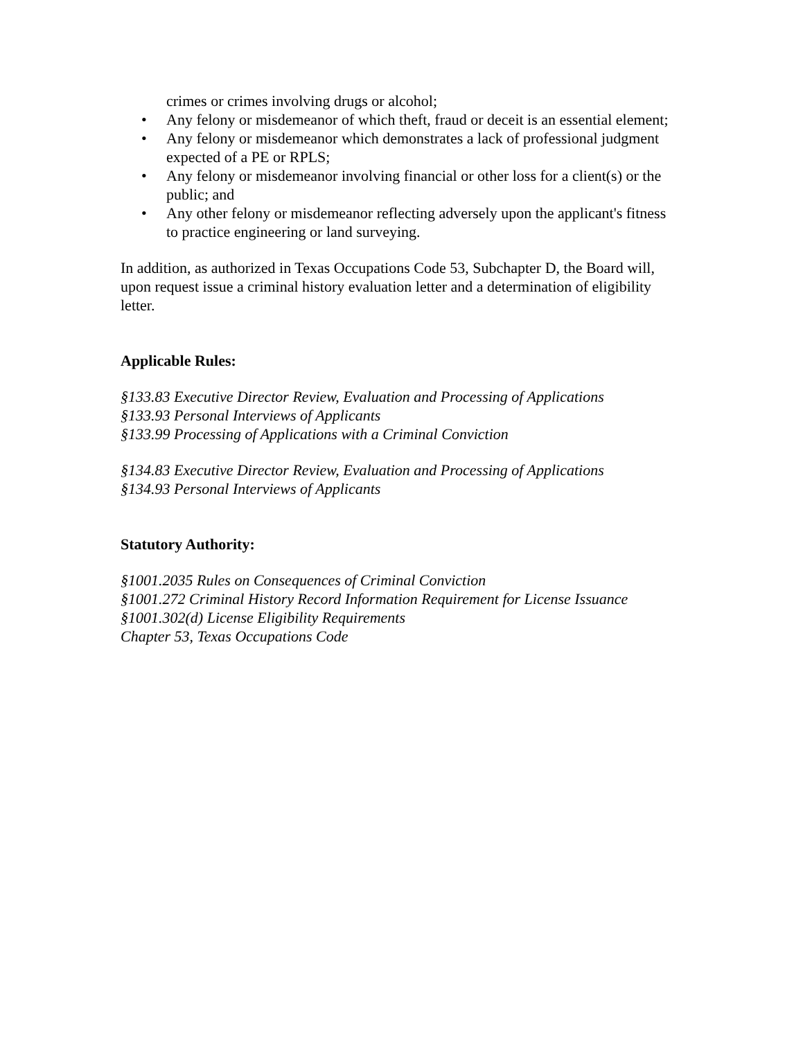crimes or crimes involving drugs or alcohol;
• Any felony or misdemeanor of which theft, fraud or deceit is an essential element;
• Any felony or misdemeanor which demonstrates a lack of professional judgment expected of a PE or RPLS;
• Any felony or misdemeanor involving financial or other loss for a client(s) or the public; and
• Any other felony or misdemeanor reflecting adversely upon the applicant's fitness to practice engineering or land surveying.
In addition, as authorized in Texas Occupations Code 53, Subchapter D, the Board will, upon request issue a criminal history evaluation letter and a determination of eligibility letter.
Applicable Rules:
§133.83 Executive Director Review, Evaluation and Processing of Applications
§133.93 Personal Interviews of Applicants
§133.99 Processing of Applications with a Criminal Conviction
§134.83 Executive Director Review, Evaluation and Processing of Applications
§134.93 Personal Interviews of Applicants
Statutory Authority:
§1001.2035 Rules on Consequences of Criminal Conviction
§1001.272 Criminal History Record Information Requirement for License Issuance
§1001.302(d) License Eligibility Requirements
Chapter 53, Texas Occupations Code